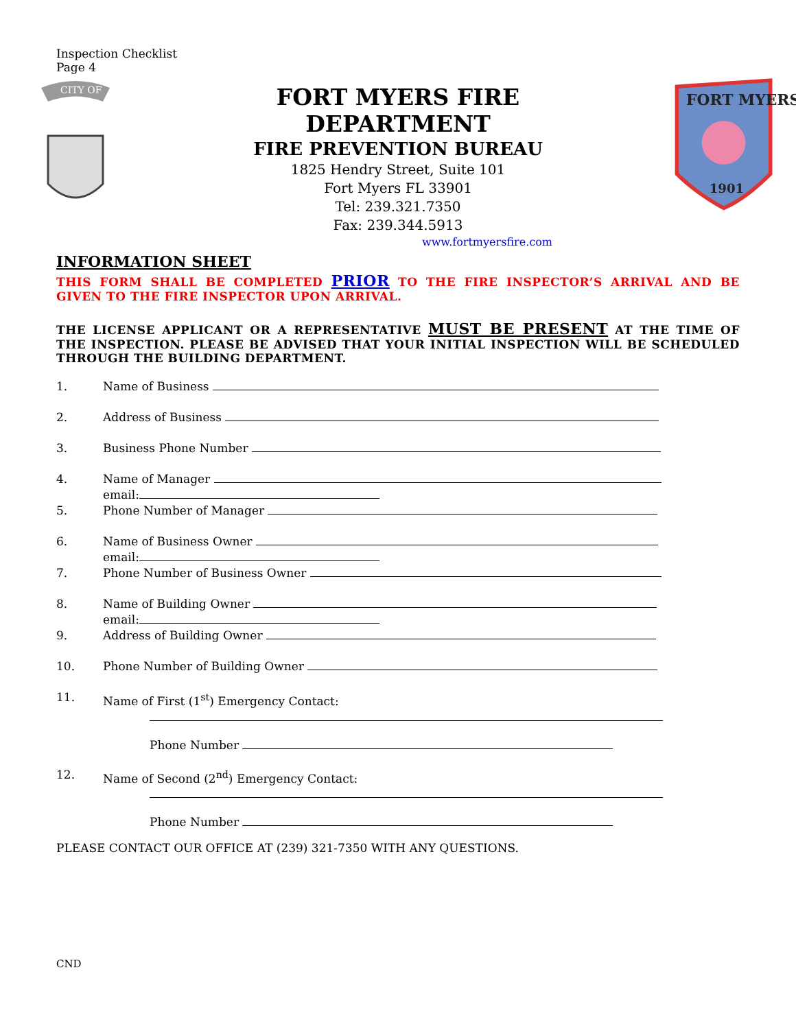Inspection Checklist
Page 4
CITY OF
FORT MYERS FIRE
DEPARTMENT
FIRE PREVENTION BUREAU
1825 Hendry Street, Suite 101
Fort Myers FL 33901
Tel: 239.321.7350
Fax: 239.344.5913
www.fortmyersfire.com
FORT MYERS
1901
INFORMATION SHEET
THIS FORM SHALL BE COMPLETED PRIOR TO THE FIRE INSPECTOR’S ARRIVAL AND BE GIVEN TO THE FIRE INSPECTOR UPON ARRIVAL.
THE LICENSE APPLICANT OR A REPRESENTATIVE MUST BE PRESENT AT THE TIME OF THE INSPECTION. PLEASE BE ADVISED THAT YOUR INITIAL INSPECTION WILL BE SCHEDULED THROUGH THE BUILDING DEPARTMENT.
1. Name of Business
2. Address of Business
3. Business Phone Number
4. Name of Manager
email:
5. Phone Number of Manager
6. Name of Business Owner
email:
7. Phone Number of Business Owner
8. Name of Building Owner
email:
9. Address of Building Owner
10. Phone Number of Building Owner
11. Name of First (1<sup>st</sup>) Emergency Contact:
Phone Number
12. Name of Second (2<sup>nd</sup>) Emergency Contact:
Phone Number
PLEASE CONTACT OUR OFFICE AT (239) 321-7350 WITH ANY QUESTIONS.
CND